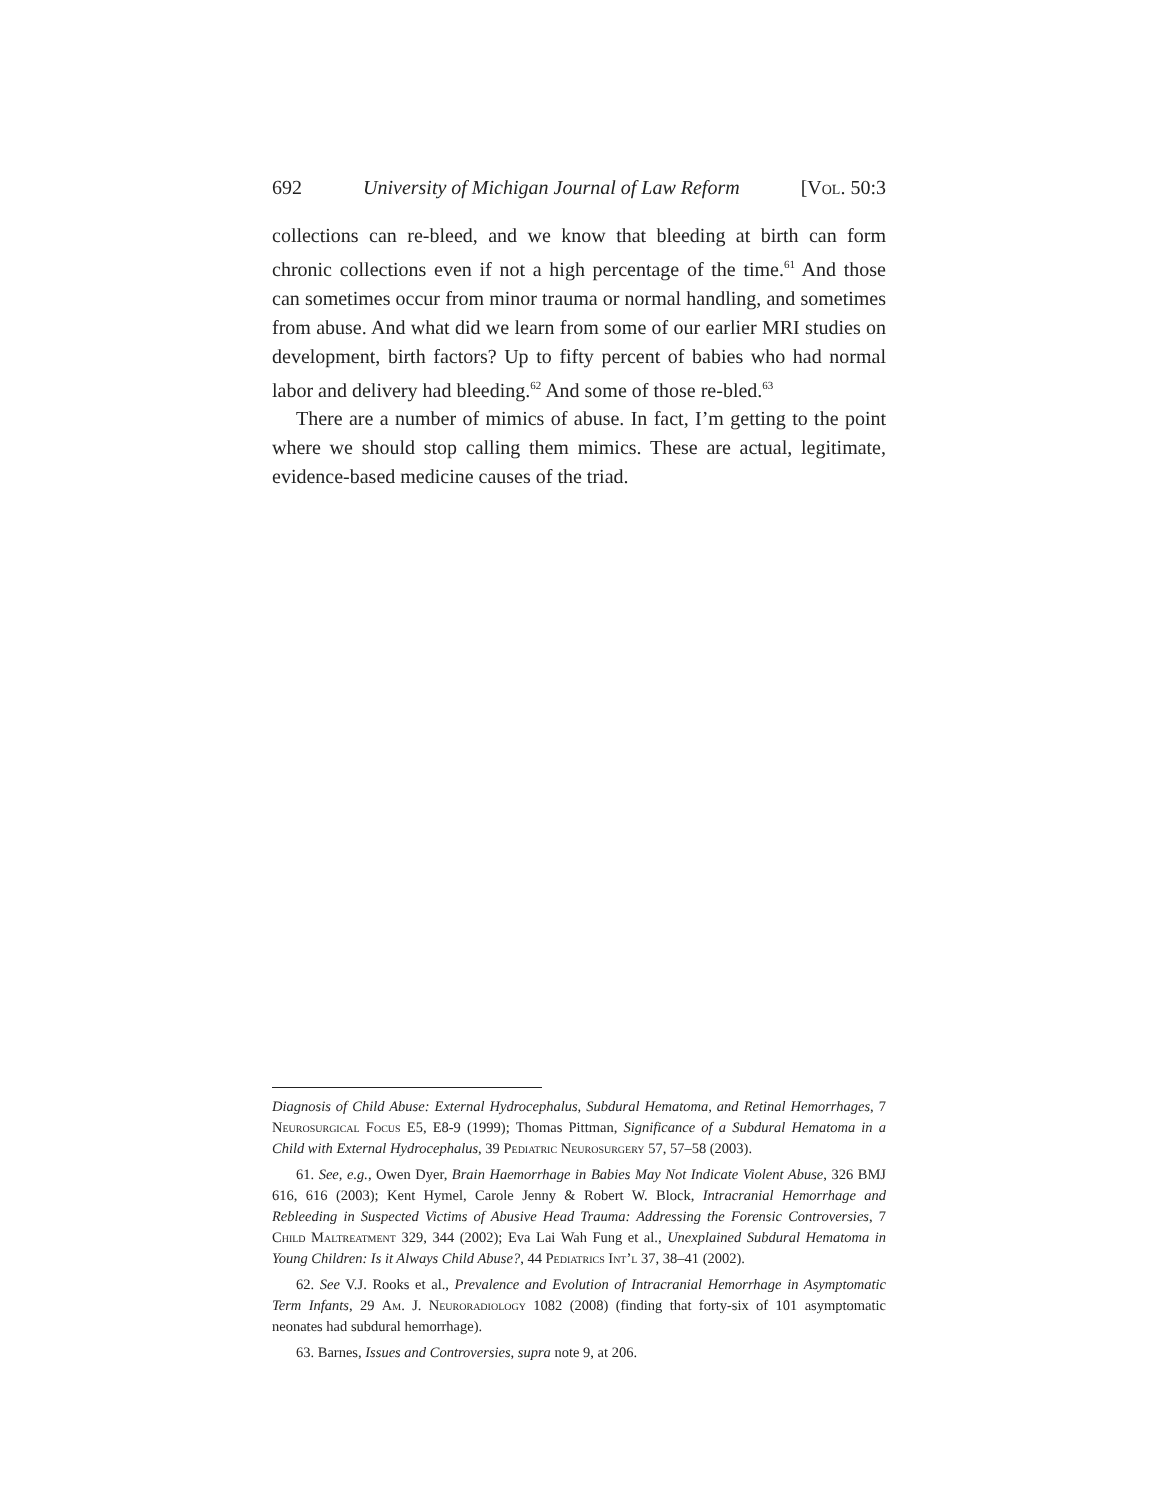692 University of Michigan Journal of Law Reform [Vol. 50:3
collections can re-bleed, and we know that bleeding at birth can form chronic collections even if not a high percentage of the time.<sup>61</sup> And those can sometimes occur from minor trauma or normal handling, and sometimes from abuse. And what did we learn from some of our earlier MRI studies on development, birth factors? Up to fifty percent of babies who had normal labor and delivery had bleeding.<sup>62</sup> And some of those re-bled.<sup>63</sup>
There are a number of mimics of abuse. In fact, I’m getting to the point where we should stop calling them mimics. These are actual, legitimate, evidence-based medicine causes of the triad.
Diagnosis of Child Abuse: External Hydrocephalus, Subdural Hematoma, and Retinal Hemorrhages, 7 Neurosurgical Focus E5, E8-9 (1999); Thomas Pittman, Significance of a Subdural Hematoma in a Child with External Hydrocephalus, 39 Pediatric Neurosurgery 57, 57–58 (2003).
61. See, e.g., Owen Dyer, Brain Haemorrhage in Babies May Not Indicate Violent Abuse, 326 BMJ 616, 616 (2003); Kent Hymel, Carole Jenny & Robert W. Block, Intracranial Hemorrhage and Rebleeding in Suspected Victims of Abusive Head Trauma: Addressing the Forensic Controversies, 7 Child Maltreatment 329, 344 (2002); Eva Lai Wah Fung et al., Unexplained Subdural Hematoma in Young Children: Is it Always Child Abuse?, 44 Pediatrics Int’l 37, 38–41 (2002).
62. See V.J. Rooks et al., Prevalence and Evolution of Intracranial Hemorrhage in Asymptomatic Term Infants, 29 Am. J. Neuroradiology 1082 (2008) (finding that forty-six of 101 asymptomatic neonates had subdural hemorrhage).
63. Barnes, Issues and Controversies, supra note 9, at 206.